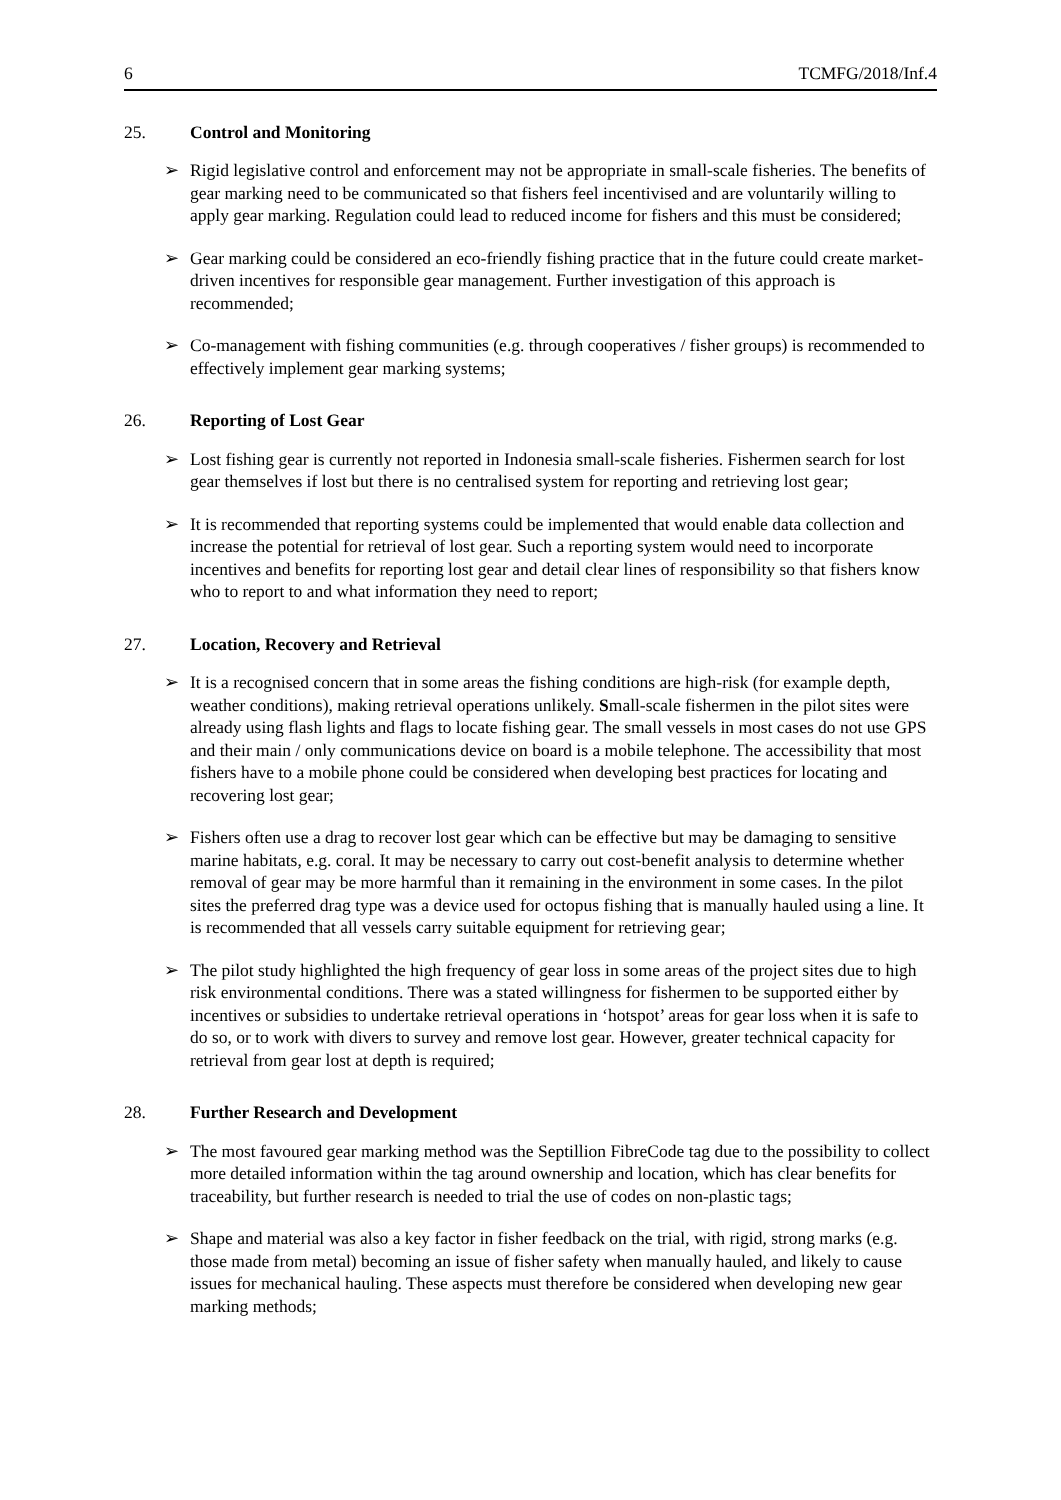6 TCMFG/2018/Inf.4
25. Control and Monitoring
➢ Rigid legislative control and enforcement may not be appropriate in small-scale fisheries. The benefits of gear marking need to be communicated so that fishers feel incentivised and are voluntarily willing to apply gear marking. Regulation could lead to reduced income for fishers and this must be considered;
➢ Gear marking could be considered an eco-friendly fishing practice that in the future could create market-driven incentives for responsible gear management. Further investigation of this approach is recommended;
➢ Co-management with fishing communities (e.g. through cooperatives / fisher groups) is recommended to effectively implement gear marking systems;
26. Reporting of Lost Gear
➢ Lost fishing gear is currently not reported in Indonesia small-scale fisheries. Fishermen search for lost gear themselves if lost but there is no centralised system for reporting and retrieving lost gear;
➢ It is recommended that reporting systems could be implemented that would enable data collection and increase the potential for retrieval of lost gear. Such a reporting system would need to incorporate incentives and benefits for reporting lost gear and detail clear lines of responsibility so that fishers know who to report to and what information they need to report;
27. Location, Recovery and Retrieval
➢ It is a recognised concern that in some areas the fishing conditions are high-risk (for example depth, weather conditions), making retrieval operations unlikely. Small-scale fishermen in the pilot sites were already using flash lights and flags to locate fishing gear. The small vessels in most cases do not use GPS and their main / only communications device on board is a mobile telephone. The accessibility that most fishers have to a mobile phone could be considered when developing best practices for locating and recovering lost gear;
➢ Fishers often use a drag to recover lost gear which can be effective but may be damaging to sensitive marine habitats, e.g. coral. It may be necessary to carry out cost-benefit analysis to determine whether removal of gear may be more harmful than it remaining in the environment in some cases. In the pilot sites the preferred drag type was a device used for octopus fishing that is manually hauled using a line. It is recommended that all vessels carry suitable equipment for retrieving gear;
➢ The pilot study highlighted the high frequency of gear loss in some areas of the project sites due to high risk environmental conditions. There was a stated willingness for fishermen to be supported either by incentives or subsidies to undertake retrieval operations in ‘hotspot’ areas for gear loss when it is safe to do so, or to work with divers to survey and remove lost gear. However, greater technical capacity for retrieval from gear lost at depth is required;
28. Further Research and Development
➢ The most favoured gear marking method was the Septillion FibreCode tag due to the possibility to collect more detailed information within the tag around ownership and location, which has clear benefits for traceability, but further research is needed to trial the use of codes on non-plastic tags;
➢ Shape and material was also a key factor in fisher feedback on the trial, with rigid, strong marks (e.g. those made from metal) becoming an issue of fisher safety when manually hauled, and likely to cause issues for mechanical hauling. These aspects must therefore be considered when developing new gear marking methods;